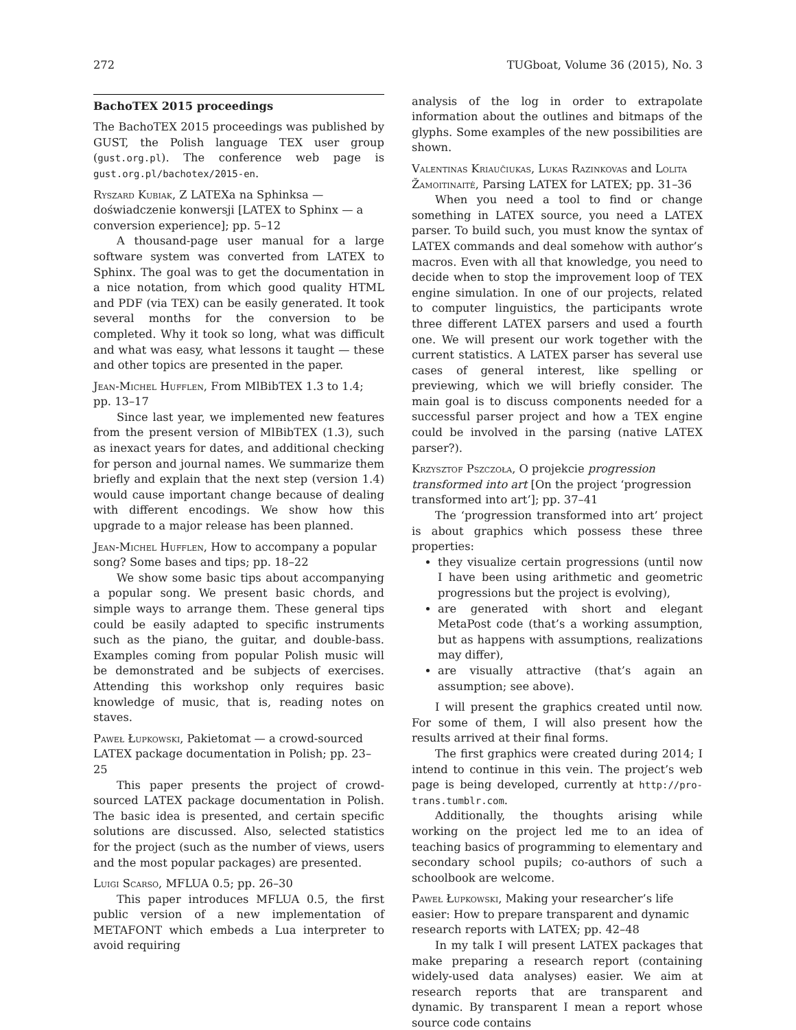272 TUGboat, Volume 36 (2015), No. 3
BachoTEX 2015 proceedings
The BachoTEX 2015 proceedings was published by GUST, the Polish language TEX user group (gust.org.pl). The conference web page is gust.org.pl/bachotex/2015-en.
Ryszard Kubiak, Z LATEXa na Sphinksa — doświadczenie konwersji [LATEX to Sphinx — a conversion experience]; pp. 5–12
A thousand-page user manual for a large software system was converted from LATEX to Sphinx. The goal was to get the documentation in a nice notation, from which good quality HTML and PDF (via TEX) can be easily generated. It took several months for the conversion to be completed. Why it took so long, what was difficult and what was easy, what lessons it taught — these and other topics are presented in the paper.
Jean-Michel Hufflen, From MlBibTEX 1.3 to 1.4; pp. 13–17
Since last year, we implemented new features from the present version of MlBibTEX (1.3), such as inexact years for dates, and additional checking for person and journal names. We summarize them briefly and explain that the next step (version 1.4) would cause important change because of dealing with different encodings. We show how this upgrade to a major release has been planned.
Jean-Michel Hufflen, How to accompany a popular song? Some bases and tips; pp. 18–22
We show some basic tips about accompanying a popular song. We present basic chords, and simple ways to arrange them. These general tips could be easily adapted to specific instruments such as the piano, the guitar, and double-bass. Examples coming from popular Polish music will be demonstrated and be subjects of exercises. Attending this workshop only requires basic knowledge of music, that is, reading notes on staves.
Paweł Łupkowski, Pakietomat — a crowd-sourced LATEX package documentation in Polish; pp. 23–25
This paper presents the project of crowd-sourced LATEX package documentation in Polish. The basic idea is presented, and certain specific solutions are discussed. Also, selected statistics for the project (such as the number of views, users and the most popular packages) are presented.
Luigi Scarso, MFLUA 0.5; pp. 26–30
This paper introduces MFLUA 0.5, the first public version of a new implementation of METAFONT which embeds a Lua interpreter to avoid requiring
analysis of the log in order to extrapolate information about the outlines and bitmaps of the glyphs. Some examples of the new possibilities are shown.
Valentinas Kriaučiukas, Lukas Razinkovas and Lolita Žamoitinaitė, Parsing LATEX for LATEX; pp. 31–36
When you need a tool to find or change something in LATEX source, you need a LATEX parser. To build such, you must know the syntax of LATEX commands and deal somehow with author’s macros. Even with all that knowledge, you need to decide when to stop the improvement loop of TEX engine simulation. In one of our projects, related to computer linguistics, the participants wrote three different LATEX parsers and used a fourth one. We will present our work together with the current statistics. A LATEX parser has several use cases of general interest, like spelling or previewing, which we will briefly consider. The main goal is to discuss components needed for a successful parser project and how a TEX engine could be involved in the parsing (native LATEX parser?).
Krzysztof Pszczoła, O projekcie progression transformed into art [On the project ‘progression transformed into art’]; pp. 37–41
The ‘progression transformed into art’ project is about graphics which possess these three properties:
they visualize certain progressions (until now I have been using arithmetic and geometric progressions but the project is evolving),
are generated with short and elegant MetaPost code (that’s a working assumption, but as happens with assumptions, realizations may differ),
are visually attractive (that’s again an assumption; see above).
I will present the graphics created until now. For some of them, I will also present how the results arrived at their final forms.
The first graphics were created during 2014; I intend to continue in this vein. The project’s web page is being developed, currently at http://pro-trans.tumblr.com.
Additionally, the thoughts arising while working on the project led me to an idea of teaching basics of programming to elementary and secondary school pupils; co-authors of such a schoolbook are welcome.
Paweł Łupkowski, Making your researcher’s life easier: How to prepare transparent and dynamic research reports with LATEX; pp. 42–48
In my talk I will present LATEX packages that make preparing a research report (containing widely-used data analyses) easier. We aim at research reports that are transparent and dynamic. By transparent I mean a report whose source code contains